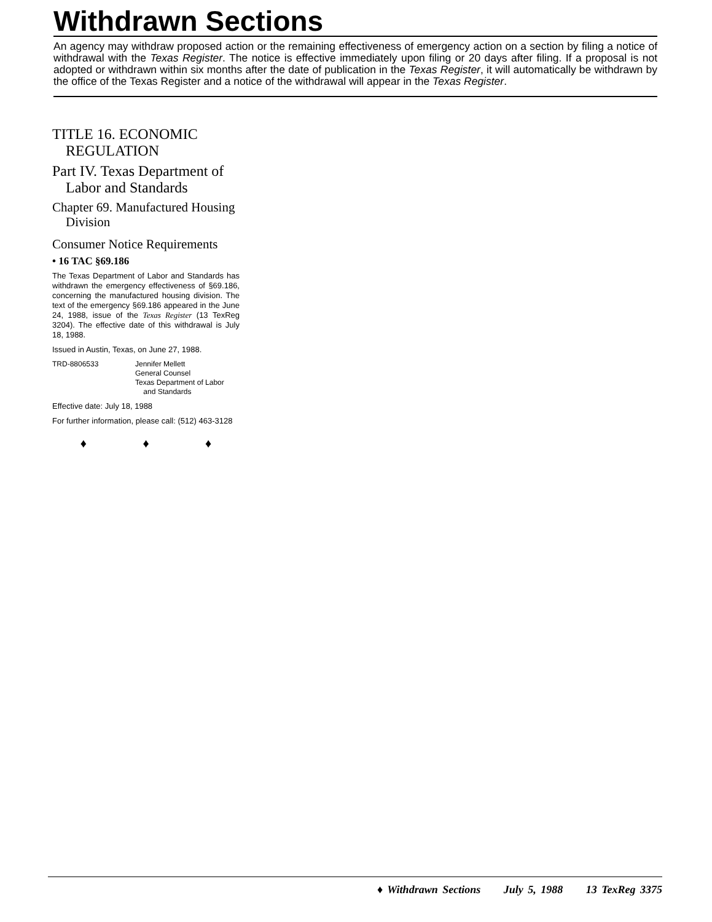Withdrawn Sections
An agency may withdraw proposed action or the remaining effectiveness of emergency action on a section by filing a notice of withdrawal with the Texas Register. The notice is effective immediately upon filing or 20 days after filing. If a proposal is not adopted or withdrawn within six months after the date of publication in the Texas Register, it will automatically be withdrawn by the office of the Texas Register and a notice of the withdrawal will appear in the Texas Register.
TITLE 16. ECONOMIC REGULATION
Part IV. Texas Department of Labor and Standards
Chapter 69. Manufactured Housing Division
Consumer Notice Requirements
• 16 TAC §69.186
The Texas Department of Labor and Standards has withdrawn the emergency effectiveness of §69.186, concerning the manufactured housing division. The text of the emergency §69.186 appeared in the June 24, 1988, issue of the Texas Register (13 TexReg 3204). The effective date of this withdrawal is July 18, 1988.
Issued in Austin, Texas, on June 27, 1988.
TRD-8806533 Jennifer Mellett
General Counsel
Texas Department of Labor
and Standards
Effective date: July 18, 1988
For further information, please call: (512) 463-3128
♦ ♦ ♦
♦ Withdrawn Sections July 5, 1988 13 TexReg 3375